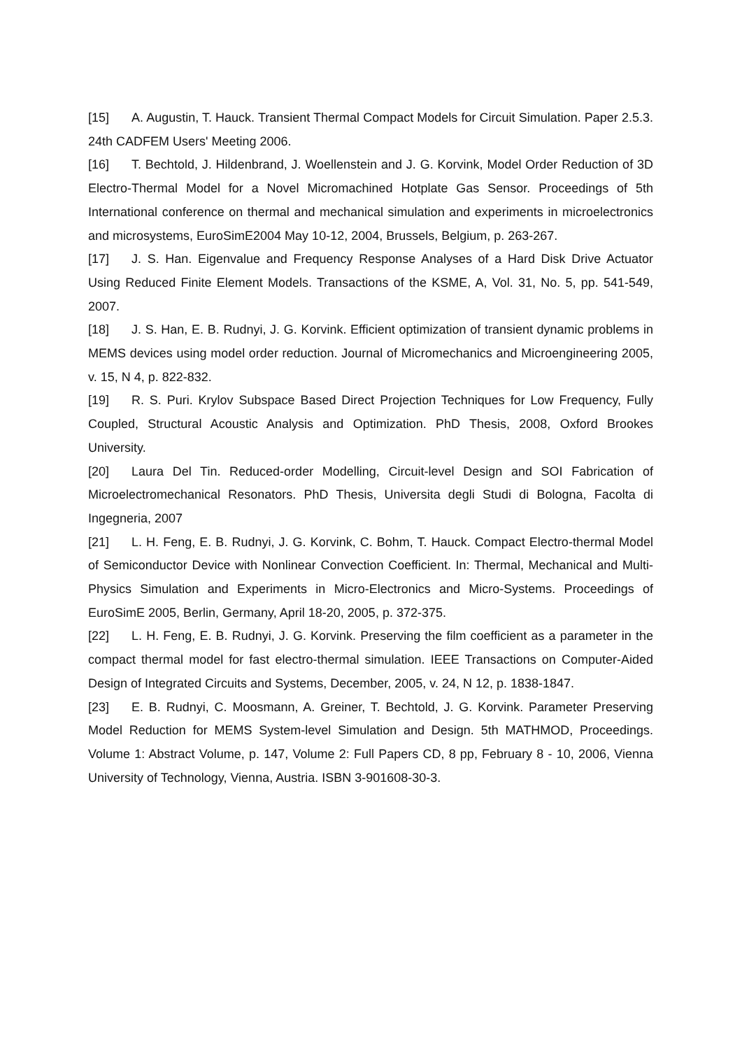[15] A. Augustin, T. Hauck. Transient Thermal Compact Models for Circuit Simulation. Paper 2.5.3. 24th CADFEM Users' Meeting 2006.
[16] T. Bechtold, J. Hildenbrand, J. Woellenstein and J. G. Korvink, Model Order Reduction of 3D Electro-Thermal Model for a Novel Micromachined Hotplate Gas Sensor. Proceedings of 5th International conference on thermal and mechanical simulation and experiments in microelectronics and microsystems, EuroSimE2004 May 10-12, 2004, Brussels, Belgium, p. 263-267.
[17] J. S. Han. Eigenvalue and Frequency Response Analyses of a Hard Disk Drive Actuator Using Reduced Finite Element Models. Transactions of the KSME, A, Vol. 31, No. 5, pp. 541-549, 2007.
[18] J. S. Han, E. B. Rudnyi, J. G. Korvink. Efficient optimization of transient dynamic problems in MEMS devices using model order reduction. Journal of Micromechanics and Microengineering 2005, v. 15, N 4, p. 822-832.
[19] R. S. Puri. Krylov Subspace Based Direct Projection Techniques for Low Frequency, Fully Coupled, Structural Acoustic Analysis and Optimization. PhD Thesis, 2008, Oxford Brookes University.
[20] Laura Del Tin. Reduced-order Modelling, Circuit-level Design and SOI Fabrication of Microelectromechanical Resonators. PhD Thesis, Universita degli Studi di Bologna, Facolta di Ingegneria, 2007
[21] L. H. Feng, E. B. Rudnyi, J. G. Korvink, C. Bohm, T. Hauck. Compact Electro-thermal Model of Semiconductor Device with Nonlinear Convection Coefficient. In: Thermal, Mechanical and Multi-Physics Simulation and Experiments in Micro-Electronics and Micro-Systems. Proceedings of EuroSimE 2005, Berlin, Germany, April 18-20, 2005, p. 372-375.
[22] L. H. Feng, E. B. Rudnyi, J. G. Korvink. Preserving the film coefficient as a parameter in the compact thermal model for fast electro-thermal simulation. IEEE Transactions on Computer-Aided Design of Integrated Circuits and Systems, December, 2005, v. 24, N 12, p. 1838-1847.
[23] E. B. Rudnyi, C. Moosmann, A. Greiner, T. Bechtold, J. G. Korvink. Parameter Preserving Model Reduction for MEMS System-level Simulation and Design. 5th MATHMOD, Proceedings. Volume 1: Abstract Volume, p. 147, Volume 2: Full Papers CD, 8 pp, February 8 - 10, 2006, Vienna University of Technology, Vienna, Austria. ISBN 3-901608-30-3.